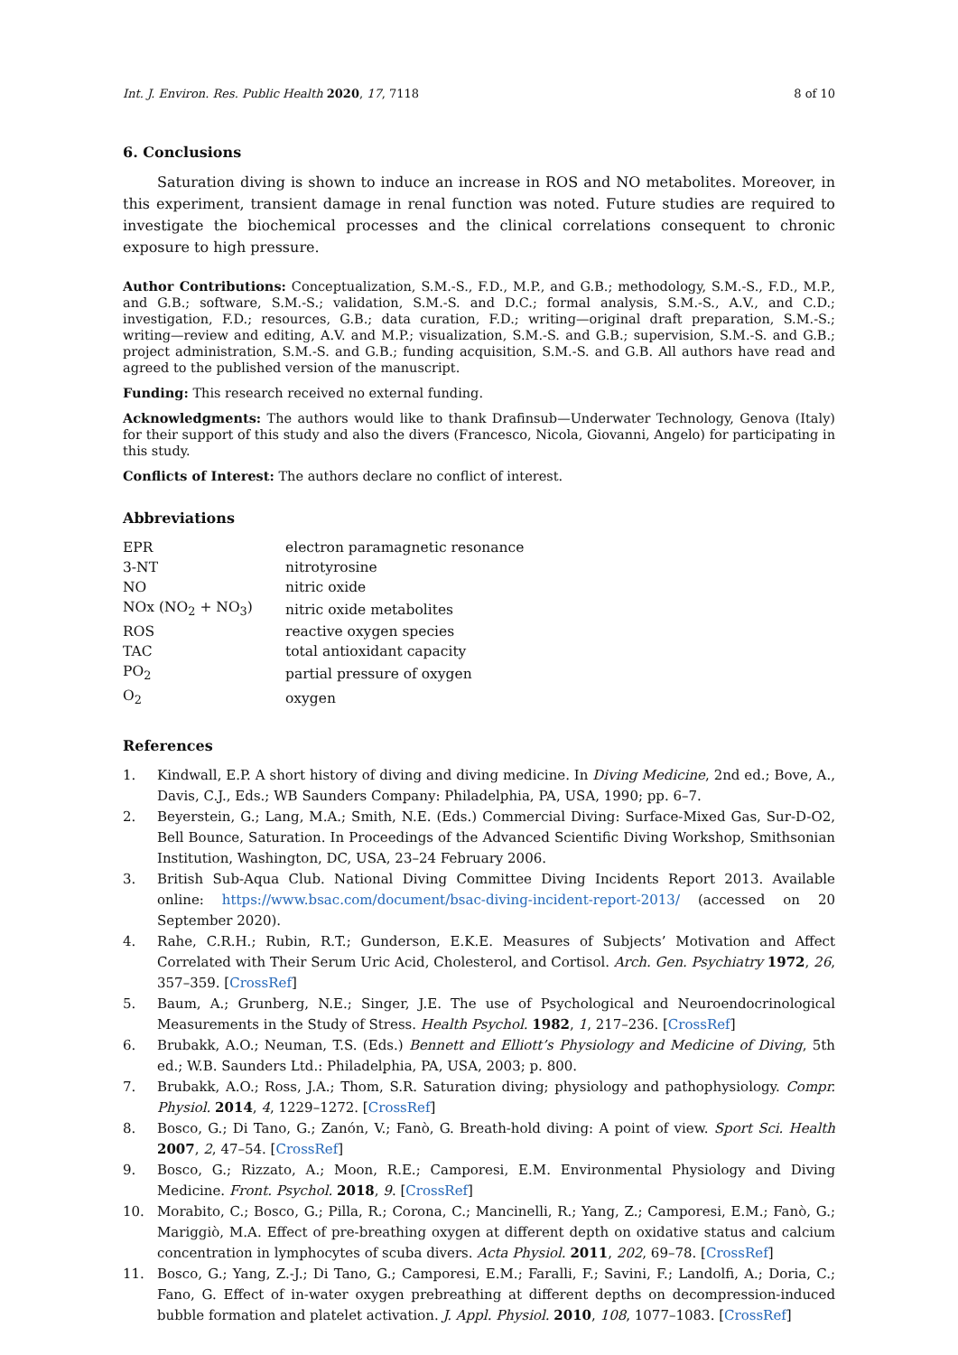Int. J. Environ. Res. Public Health 2020, 17, 7118 8 of 10
6. Conclusions
Saturation diving is shown to induce an increase in ROS and NO metabolites. Moreover, in this experiment, transient damage in renal function was noted. Future studies are required to investigate the biochemical processes and the clinical correlations consequent to chronic exposure to high pressure.
Author Contributions: Conceptualization, S.M.-S., F.D., M.P., and G.B.; methodology, S.M.-S., F.D., M.P., and G.B.; software, S.M.-S.; validation, S.M.-S. and D.C.; formal analysis, S.M.-S., A.V., and C.D.; investigation, F.D.; resources, G.B.; data curation, F.D.; writing—original draft preparation, S.M.-S.; writing—review and editing, A.V. and M.P.; visualization, S.M.-S. and G.B.; supervision, S.M.-S. and G.B.; project administration, S.M.-S. and G.B.; funding acquisition, S.M.-S. and G.B. All authors have read and agreed to the published version of the manuscript.
Funding: This research received no external funding.
Acknowledgments: The authors would like to thank Drafinsub—Underwater Technology, Genova (Italy) for their support of this study and also the divers (Francesco, Nicola, Giovanni, Angelo) for participating in this study.
Conflicts of Interest: The authors declare no conflict of interest.
Abbreviations
| EPR | electron paramagnetic resonance |
| 3-NT | nitrotyrosine |
| NO | nitric oxide |
| NOx (NO<sub>2</sub> + NO<sub>3</sub>) | nitric oxide metabolites |
| ROS | reactive oxygen species |
| TAC | total antioxidant capacity |
| PO<sub>2</sub> | partial pressure of oxygen |
| O<sub>2</sub> | oxygen |
References
1. Kindwall, E.P. A short history of diving and diving medicine. In Diving Medicine, 2nd ed.; Bove, A., Davis, C.J., Eds.; WB Saunders Company: Philadelphia, PA, USA, 1990; pp. 6–7.
2. Beyerstein, G.; Lang, M.A.; Smith, N.E. (Eds.) Commercial Diving: Surface-Mixed Gas, Sur-D-O2, Bell Bounce, Saturation. In Proceedings of the Advanced Scientific Diving Workshop, Smithsonian Institution, Washington, DC, USA, 23–24 February 2006.
3. British Sub-Aqua Club. National Diving Committee Diving Incidents Report 2013. Available online: https://www.bsac.com/document/bsac-diving-incident-report-2013/ (accessed on 20 September 2020).
4. Rahe, C.R.H.; Rubin, R.T.; Gunderson, E.K.E. Measures of Subjects’ Motivation and Affect Correlated with Their Serum Uric Acid, Cholesterol, and Cortisol. Arch. Gen. Psychiatry 1972, 26, 357–359. [CrossRef]
5. Baum, A.; Grunberg, N.E.; Singer, J.E. The use of Psychological and Neuroendocrinological Measurements in the Study of Stress. Health Psychol. 1982, 1, 217–236. [CrossRef]
6. Brubakk, A.O.; Neuman, T.S. (Eds.) Bennett and Elliott’s Physiology and Medicine of Diving, 5th ed.; W.B. Saunders Ltd.: Philadelphia, PA, USA, 2003; p. 800.
7. Brubakk, A.O.; Ross, J.A.; Thom, S.R. Saturation diving; physiology and pathophysiology. Compr. Physiol. 2014, 4, 1229–1272. [CrossRef]
8. Bosco, G.; Di Tano, G.; Zanón, V.; Fanò, G. Breath-hold diving: A point of view. Sport Sci. Health 2007, 2, 47–54. [CrossRef]
9. Bosco, G.; Rizzato, A.; Moon, R.E.; Camporesi, E.M. Environmental Physiology and Diving Medicine. Front. Psychol. 2018, 9. [CrossRef]
10. Morabito, C.; Bosco, G.; Pilla, R.; Corona, C.; Mancinelli, R.; Yang, Z.; Camporesi, E.M.; Fanò, G.; Mariggiò, M.A. Effect of pre-breathing oxygen at different depth on oxidative status and calcium concentration in lymphocytes of scuba divers. Acta Physiol. 2011, 202, 69–78. [CrossRef]
11. Bosco, G.; Yang, Z.-J.; Di Tano, G.; Camporesi, E.M.; Faralli, F.; Savini, F.; Landolfi, A.; Doria, C.; Fano, G. Effect of in-water oxygen prebreathing at different depths on decompression-induced bubble formation and platelet activation. J. Appl. Physiol. 2010, 108, 1077–1083. [CrossRef]